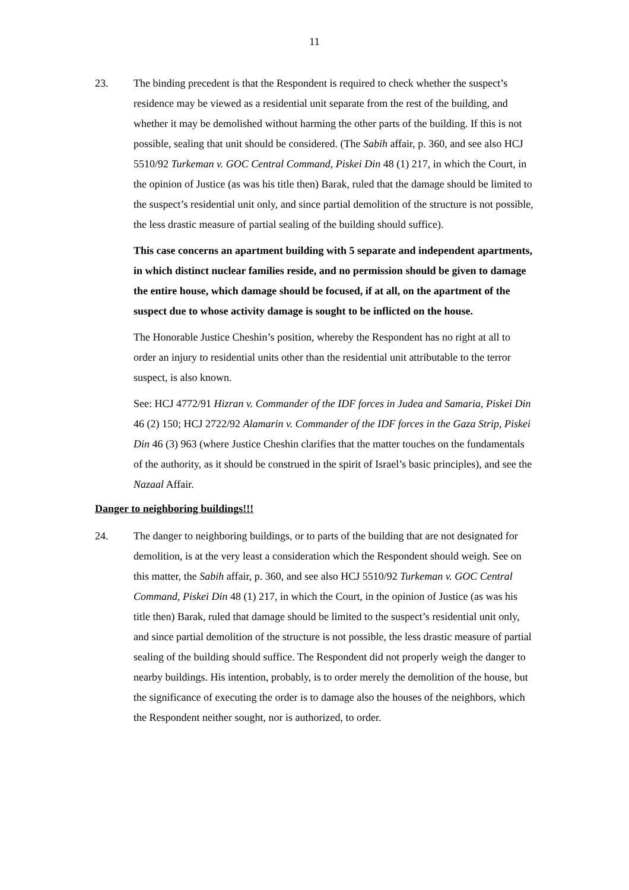11
23.
The binding precedent is that the Respondent is required to check whether the suspect’s residence may be viewed as a residential unit separate from the rest of the building, and whether it may be demolished without harming the other parts of the building. If this is not possible, sealing that unit should be considered. (The Sabih affair, p. 360, and see also HCJ 5510/92 Turkeman v. GOC Central Command, Piskei Din 48 (1) 217, in which the Court, in the opinion of Justice (as was his title then) Barak, ruled that the damage should be limited to the suspect’s residential unit only, and since partial demolition of the structure is not possible, the less drastic measure of partial sealing of the building should suffice).
This case concerns an apartment building with 5 separate and independent apartments, in which distinct nuclear families reside, and no permission should be given to damage the entire house, which damage should be focused, if at all, on the apartment of the suspect due to whose activity damage is sought to be inflicted on the house.
The Honorable Justice Cheshin’s position, whereby the Respondent has no right at all to order an injury to residential units other than the residential unit attributable to the terror suspect, is also known.
See: HCJ 4772/91 Hizran v. Commander of the IDF forces in Judea and Samaria, Piskei Din 46 (2) 150; HCJ 2722/92 Alamarin v. Commander of the IDF forces in the Gaza Strip, Piskei Din 46 (3) 963 (where Justice Cheshin clarifies that the matter touches on the fundamentals of the authority, as it should be construed in the spirit of Israel’s basic principles), and see the Nazaal Affair.
Danger to neighboring buildings!!!
24.
The danger to neighboring buildings, or to parts of the building that are not designated for demolition, is at the very least a consideration which the Respondent should weigh. See on this matter, the Sabih affair, p. 360, and see also HCJ 5510/92 Turkeman v. GOC Central Command, Piskei Din 48 (1) 217, in which the Court, in the opinion of Justice (as was his title then) Barak, ruled that damage should be limited to the suspect’s residential unit only, and since partial demolition of the structure is not possible, the less drastic measure of partial sealing of the building should suffice. The Respondent did not properly weigh the danger to nearby buildings. His intention, probably, is to order merely the demolition of the house, but the significance of executing the order is to damage also the houses of the neighbors, which the Respondent neither sought, nor is authorized, to order.